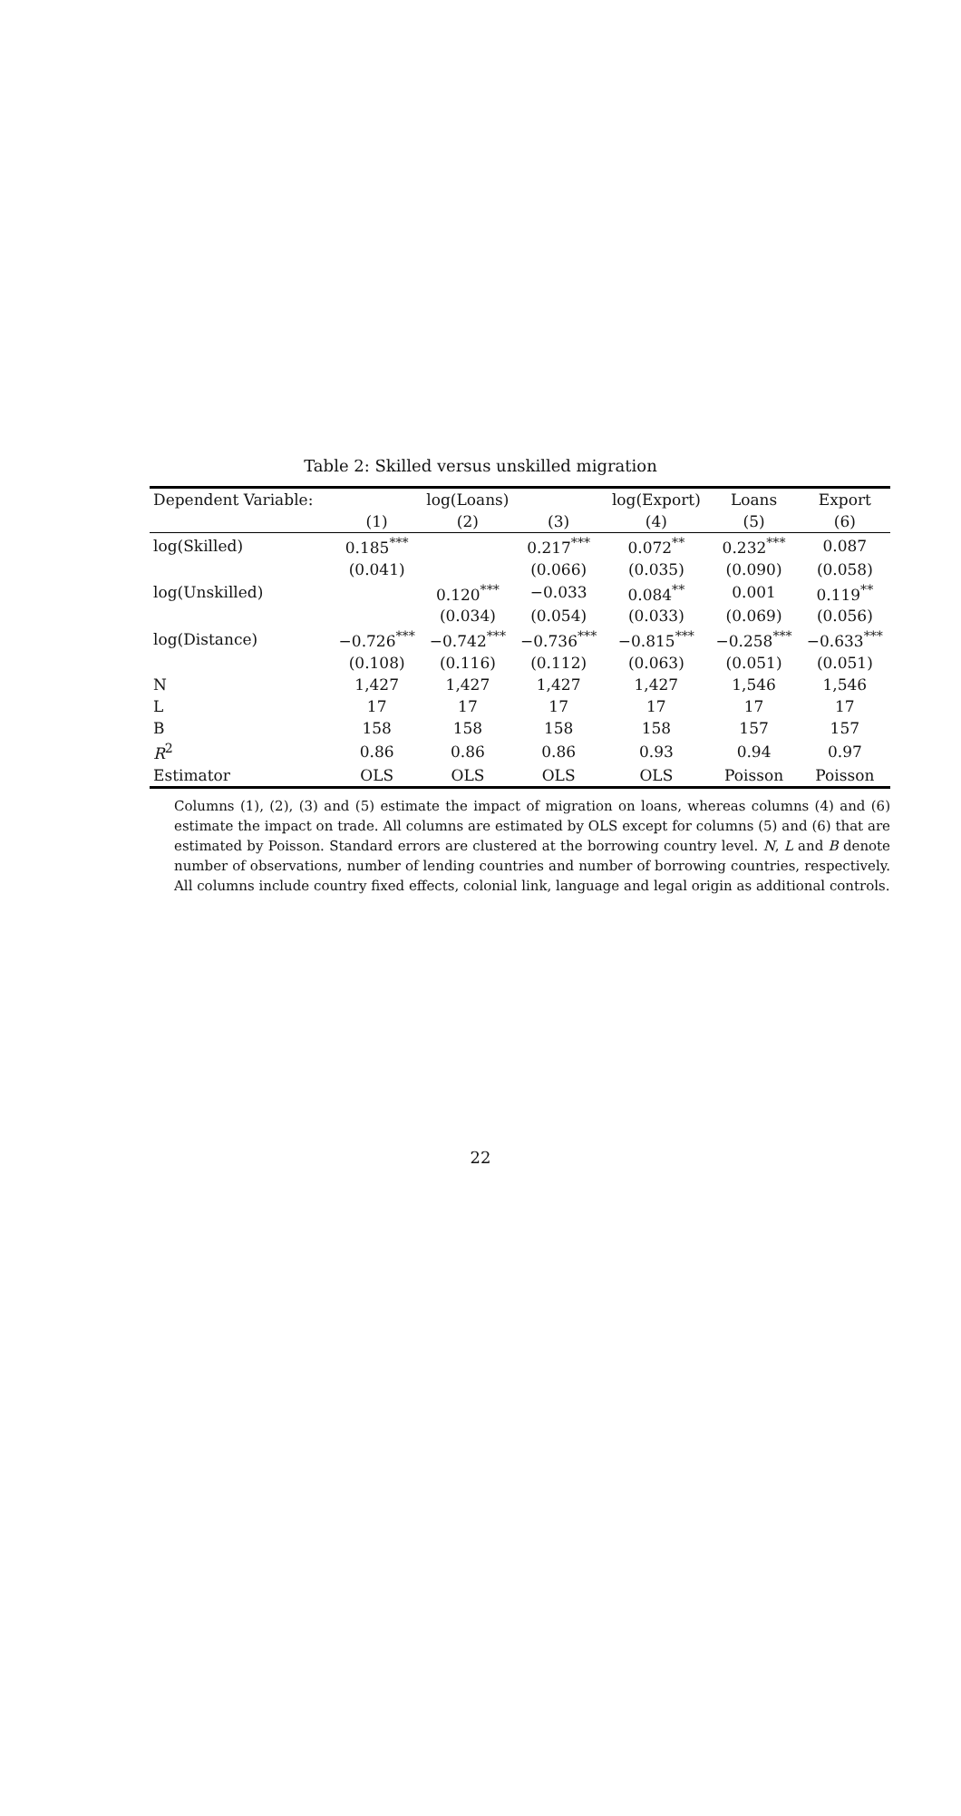Table 2: Skilled versus unskilled migration
| Dependent Variable: | log(Loans) | | | log(Export) | Loans | Export |
| --- | --- | --- | --- | --- | --- | --- |
| | (1) | (2) | (3) | (4) | (5) | (6) |
| log(Skilled) | 0.185<sup>***</sup> | | 0.217<sup>***</sup> | 0.072<sup>**</sup> | 0.232<sup>***</sup> | 0.087 |
| | (0.041) | | (0.066) | (0.035) | (0.090) | (0.058) |
| log(Unskilled) | | 0.120<sup>***</sup> | −0.033 | 0.084<sup>**</sup> | 0.001 | 0.119<sup>**</sup> |
| | | (0.034) | (0.054) | (0.033) | (0.069) | (0.056) |
| log(Distance) | −0.726<sup>***</sup> | −0.742<sup>***</sup> | −0.736<sup>***</sup> | −0.815<sup>***</sup> | −0.258<sup>***</sup> | −0.633<sup>***</sup> |
| | (0.108) | (0.116) | (0.112) | (0.063) | (0.051) | (0.051) |
| N | 1,427 | 1,427 | 1,427 | 1,427 | 1,546 | 1,546 |
| L | 17 | 17 | 17 | 17 | 17 | 17 |
| B | 158 | 158 | 158 | 158 | 157 | 157 |
| R<sup>2</sup> | 0.86 | 0.86 | 0.86 | 0.93 | 0.94 | 0.97 |
| Estimator | OLS | OLS | OLS | OLS | Poisson | Poisson |
Columns (1), (2), (3) and (5) estimate the impact of migration on loans, whereas columns (4) and (6) estimate the impact on trade. All columns are estimated by OLS except for columns (5) and (6) that are estimated by Poisson. Standard errors are clustered at the borrowing country level. N, L and B denote number of observations, number of lending countries and number of borrowing countries, respectively. All columns include country fixed effects, colonial link, language and legal origin as additional controls.
22